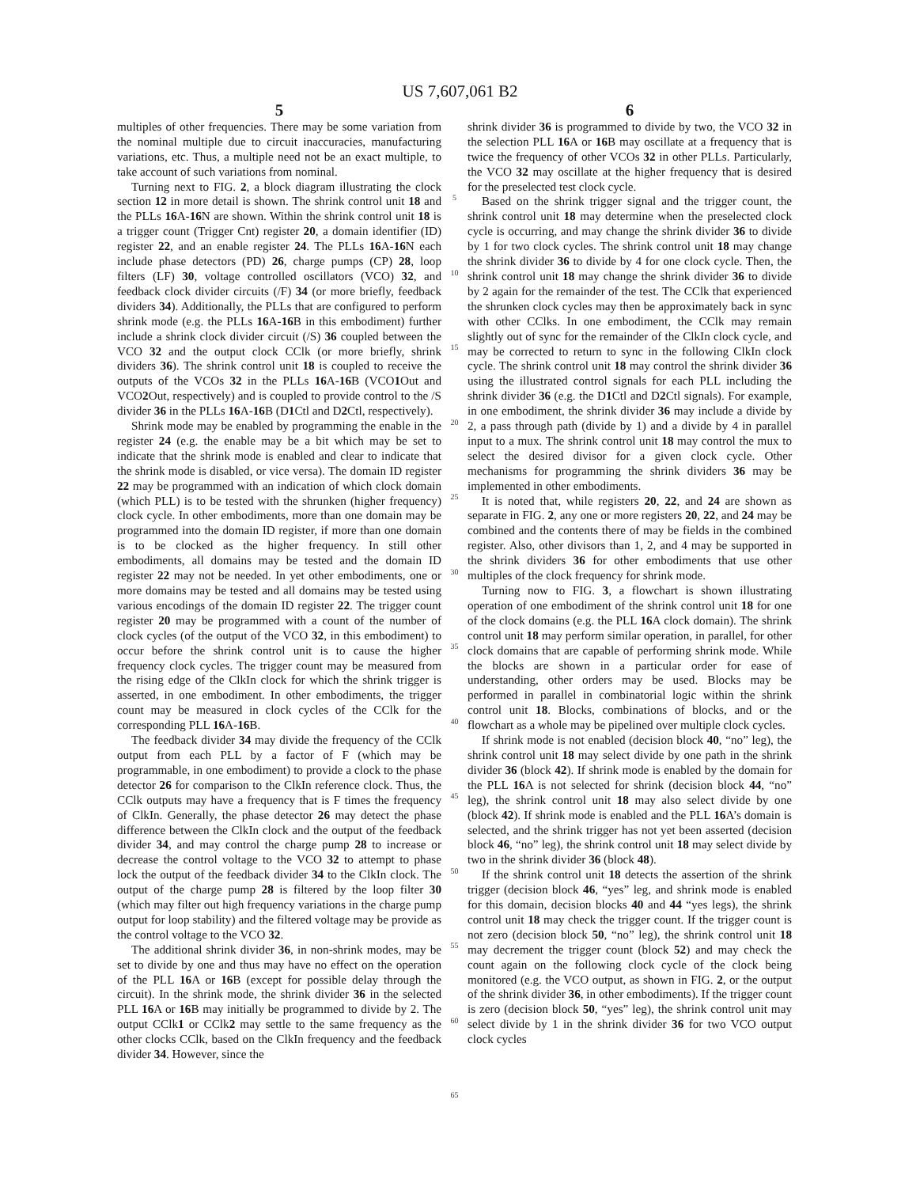US 7,607,061 B2
5
multiples of other frequencies. There may be some variation from the nominal multiple due to circuit inaccuracies, manufacturing variations, etc. Thus, a multiple need not be an exact multiple, to take account of such variations from nominal.
Turning next to FIG. 2, a block diagram illustrating the clock section 12 in more detail is shown. The shrink control unit 18 and the PLLs 16 A-16 N are shown. Within the shrink control unit 18 is a trigger count (Trigger Cnt) register 20, a domain identifier (ID) register 22, and an enable register 24. The PLLs 16 A-16 N each include phase detectors (PD) 26, charge pumps (CP) 28, loop filters (LF) 30, voltage controlled oscillators (VCO) 32, and feedback clock divider circuits (/F) 34 (or more briefly, feedback dividers 34). Additionally, the PLLs that are configured to perform shrink mode (e.g. the PLLs 16 A-16 B in this embodiment) further include a shrink clock divider circuit (/S) 36 coupled between the VCO 32 and the output clock CClk (or more briefly, shrink dividers 36). The shrink control unit 18 is coupled to receive the outputs of the VCOs 32 in the PLLs 16 A-16 B (VCO1 Out and VCO2 Out, respectively) and is coupled to provide control to the /S divider 36 in the PLLs 16 A-16 B (D1 Ctl and D2 Ctl, respectively).
Shrink mode may be enabled by programming the enable in the register 24 (e.g. the enable may be a bit which may be set to indicate that the shrink mode is enabled and clear to indicate that the shrink mode is disabled, or vice versa). The domain ID register 22 may be programmed with an indication of which clock domain (which PLL) is to be tested with the shrunken (higher frequency) clock cycle. In other embodiments, more than one domain may be programmed into the domain ID register, if more than one domain is to be clocked as the higher frequency. In still other embodiments, all domains may be tested and the domain ID register 22 may not be needed. In yet other embodiments, one or more domains may be tested and all domains may be tested using various encodings of the domain ID register 22. The trigger count register 20 may be programmed with a count of the number of clock cycles (of the output of the VCO 32, in this embodiment) to occur before the shrink control unit is to cause the higher frequency clock cycles. The trigger count may be measured from the rising edge of the ClkIn clock for which the shrink trigger is asserted, in one embodiment. In other embodiments, the trigger count may be measured in clock cycles of the CClk for the corresponding PLL 16 A-16 B.
The feedback divider 34 may divide the frequency of the CClk output from each PLL by a factor of F (which may be programmable, in one embodiment) to provide a clock to the phase detector 26 for comparison to the ClkIn reference clock. Thus, the CClk outputs may have a frequency that is F times the frequency of ClkIn. Generally, the phase detector 26 may detect the phase difference between the ClkIn clock and the output of the feedback divider 34, and may control the charge pump 28 to increase or decrease the control voltage to the VCO 32 to attempt to phase lock the output of the feedback divider 34 to the ClkIn clock. The output of the charge pump 28 is filtered by the loop filter 30 (which may filter out high frequency variations in the charge pump output for loop stability) and the filtered voltage may be provide as the control voltage to the VCO 32.
The additional shrink divider 36, in non-shrink modes, may be set to divide by one and thus may have no effect on the operation of the PLL 16 A or 16 B (except for possible delay through the circuit). In the shrink mode, the shrink divider 36 in the selected PLL 16 A or 16 B may initially be programmed to divide by 2. The output CClk1 or CClk2 may settle to the same frequency as the other clocks CClk, based on the ClkIn frequency and the feedback divider 34. However, since the
5
10
15
20
25
30
35
40
45
50
55
60
65
6
shrink divider 36 is programmed to divide by two, the VCO 32 in the selection PLL 16 A or 16 B may oscillate at a frequency that is twice the frequency of other VCOs 32 in other PLLs. Particularly, the VCO 32 may oscillate at the higher frequency that is desired for the preselected test clock cycle.
Based on the shrink trigger signal and the trigger count, the shrink control unit 18 may determine when the preselected clock cycle is occurring, and may change the shrink divider 36 to divide by 1 for two clock cycles. The shrink control unit 18 may change the shrink divider 36 to divide by 4 for one clock cycle. Then, the shrink control unit 18 may change the shrink divider 36 to divide by 2 again for the remainder of the test. The CClk that experienced the shrunken clock cycles may then be approximately back in sync with other CClks. In one embodiment, the CClk may remain slightly out of sync for the remainder of the ClkIn clock cycle, and may be corrected to return to sync in the following ClkIn clock cycle. The shrink control unit 18 may control the shrink divider 36 using the illustrated control signals for each PLL including the shrink divider 36 (e.g. the D1 Ctl and D2 Ctl signals). For example, in one embodiment, the shrink divider 36 may include a divide by 2, a pass through path (divide by 1) and a divide by 4 in parallel input to a mux. The shrink control unit 18 may control the mux to select the desired divisor for a given clock cycle. Other mechanisms for programming the shrink dividers 36 may be implemented in other embodiments.
It is noted that, while registers 20, 22, and 24 are shown as separate in FIG. 2, any one or more registers 20, 22, and 24 may be combined and the contents there of may be fields in the combined register. Also, other divisors than 1, 2, and 4 may be supported in the shrink dividers 36 for other embodiments that use other multiples of the clock frequency for shrink mode.
Turning now to FIG. 3, a flowchart is shown illustrating operation of one embodiment of the shrink control unit 18 for one of the clock domains (e.g. the PLL 16 A clock domain). The shrink control unit 18 may perform similar operation, in parallel, for other clock domains that are capable of performing shrink mode. While the blocks are shown in a particular order for ease of understanding, other orders may be used. Blocks may be performed in parallel in combinatorial logic within the shrink control unit 18. Blocks, combinations of blocks, and or the flowchart as a whole may be pipelined over multiple clock cycles.
If shrink mode is not enabled (decision block 40, “no” leg), the shrink control unit 18 may select divide by one path in the shrink divider 36 (block 42). If shrink mode is enabled by the domain for the PLL 16 A is not selected for shrink (decision block 44, “no” leg), the shrink control unit 18 may also select divide by one (block 42). If shrink mode is enabled and the PLL 16 A’s domain is selected, and the shrink trigger has not yet been asserted (decision block 46, “no” leg), the shrink control unit 18 may select divide by two in the shrink divider 36 (block 48).
If the shrink control unit 18 detects the assertion of the shrink trigger (decision block 46, “yes” leg, and shrink mode is enabled for this domain, decision blocks 40 and 44 “yes legs), the shrink control unit 18 may check the trigger count. If the trigger count is not zero (decision block 50, “no” leg), the shrink control unit 18 may decrement the trigger count (block 52) and may check the count again on the following clock cycle of the clock being monitored (e.g. the VCO output, as shown in FIG. 2, or the output of the shrink divider 36, in other embodiments). If the trigger count is zero (decision block 50, “yes” leg), the shrink control unit may select divide by 1 in the shrink divider 36 for two VCO output clock cycles